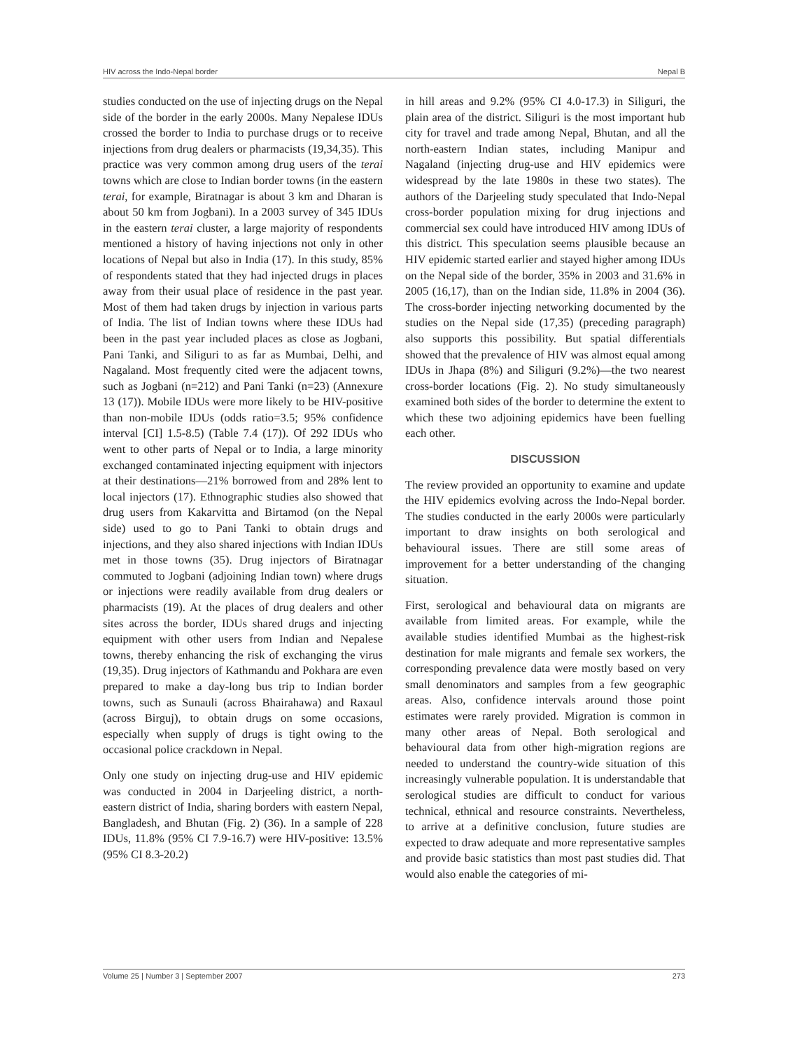HIV across the Indo-Nepal border Nepal B
studies conducted on the use of injecting drugs on the Nepal side of the border in the early 2000s. Many Nepalese IDUs crossed the border to India to purchase drugs or to receive injections from drug dealers or pharmacists (19,34,35). This practice was very common among drug users of the terai towns which are close to Indian border towns (in the eastern terai, for example, Biratnagar is about 3 km and Dharan is about 50 km from Jogbani). In a 2003 survey of 345 IDUs in the eastern terai cluster, a large majority of respondents mentioned a history of having injections not only in other locations of Nepal but also in India (17). In this study, 85% of respondents stated that they had injected drugs in places away from their usual place of residence in the past year. Most of them had taken drugs by injection in various parts of India. The list of Indian towns where these IDUs had been in the past year included places as close as Jogbani, Pani Tanki, and Siliguri to as far as Mumbai, Delhi, and Nagaland. Most frequently cited were the adjacent towns, such as Jogbani (n=212) and Pani Tanki (n=23) (Annexure 13 (17)). Mobile IDUs were more likely to be HIV-positive than non-mobile IDUs (odds ratio=3.5; 95% confidence interval [CI] 1.5-8.5) (Table 7.4 (17)). Of 292 IDUs who went to other parts of Nepal or to India, a large minority exchanged contaminated injecting equipment with injectors at their destinations—21% borrowed from and 28% lent to local injectors (17). Ethnographic studies also showed that drug users from Kakarvitta and Birtamod (on the Nepal side) used to go to Pani Tanki to obtain drugs and injections, and they also shared injections with Indian IDUs met in those towns (35). Drug injectors of Biratnagar commuted to Jogbani (adjoining Indian town) where drugs or injections were readily available from drug dealers or pharmacists (19). At the places of drug dealers and other sites across the border, IDUs shared drugs and injecting equipment with other users from Indian and Nepalese towns, thereby enhancing the risk of exchanging the virus (19,35). Drug injectors of Kathmandu and Pokhara are even prepared to make a day-long bus trip to Indian border towns, such as Sunauli (across Bhairahawa) and Raxaul (across Birguj), to obtain drugs on some occasions, especially when supply of drugs is tight owing to the occasional police crackdown in Nepal.
Only one study on injecting drug-use and HIV epidemic was conducted in 2004 in Darjeeling district, a north-eastern district of India, sharing borders with eastern Nepal, Bangladesh, and Bhutan (Fig. 2) (36). In a sample of 228 IDUs, 11.8% (95% CI 7.9-16.7) were HIV-positive: 13.5% (95% CI 8.3-20.2)
in hill areas and 9.2% (95% CI 4.0-17.3) in Siliguri, the plain area of the district. Siliguri is the most important hub city for travel and trade among Nepal, Bhutan, and all the north-eastern Indian states, including Manipur and Nagaland (injecting drug-use and HIV epidemics were widespread by the late 1980s in these two states). The authors of the Darjeeling study speculated that Indo-Nepal cross-border population mixing for drug injections and commercial sex could have introduced HIV among IDUs of this district. This speculation seems plausible because an HIV epidemic started earlier and stayed higher among IDUs on the Nepal side of the border, 35% in 2003 and 31.6% in 2005 (16,17), than on the Indian side, 11.8% in 2004 (36). The cross-border injecting networking documented by the studies on the Nepal side (17,35) (preceding paragraph) also supports this possibility. But spatial differentials showed that the prevalence of HIV was almost equal among IDUs in Jhapa (8%) and Siliguri (9.2%)—the two nearest cross-border locations (Fig. 2). No study simultaneously examined both sides of the border to determine the extent to which these two adjoining epidemics have been fuelling each other.
DISCUSSION
The review provided an opportunity to examine and update the HIV epidemics evolving across the Indo-Nepal border. The studies conducted in the early 2000s were particularly important to draw insights on both serological and behavioural issues. There are still some areas of improvement for a better understanding of the changing situation.
First, serological and behavioural data on migrants are available from limited areas. For example, while the available studies identified Mumbai as the highest-risk destination for male migrants and female sex workers, the corresponding prevalence data were mostly based on very small denominators and samples from a few geographic areas. Also, confidence intervals around those point estimates were rarely provided. Migration is common in many other areas of Nepal. Both serological and behavioural data from other high-migration regions are needed to understand the country-wide situation of this increasingly vulnerable population. It is understandable that serological studies are difficult to conduct for various technical, ethnical and resource constraints. Nevertheless, to arrive at a definitive conclusion, future studies are expected to draw adequate and more representative samples and provide basic statistics than most past studies did. That would also enable the categories of mi-
Volume 25 | Number 3 | September 2007 273